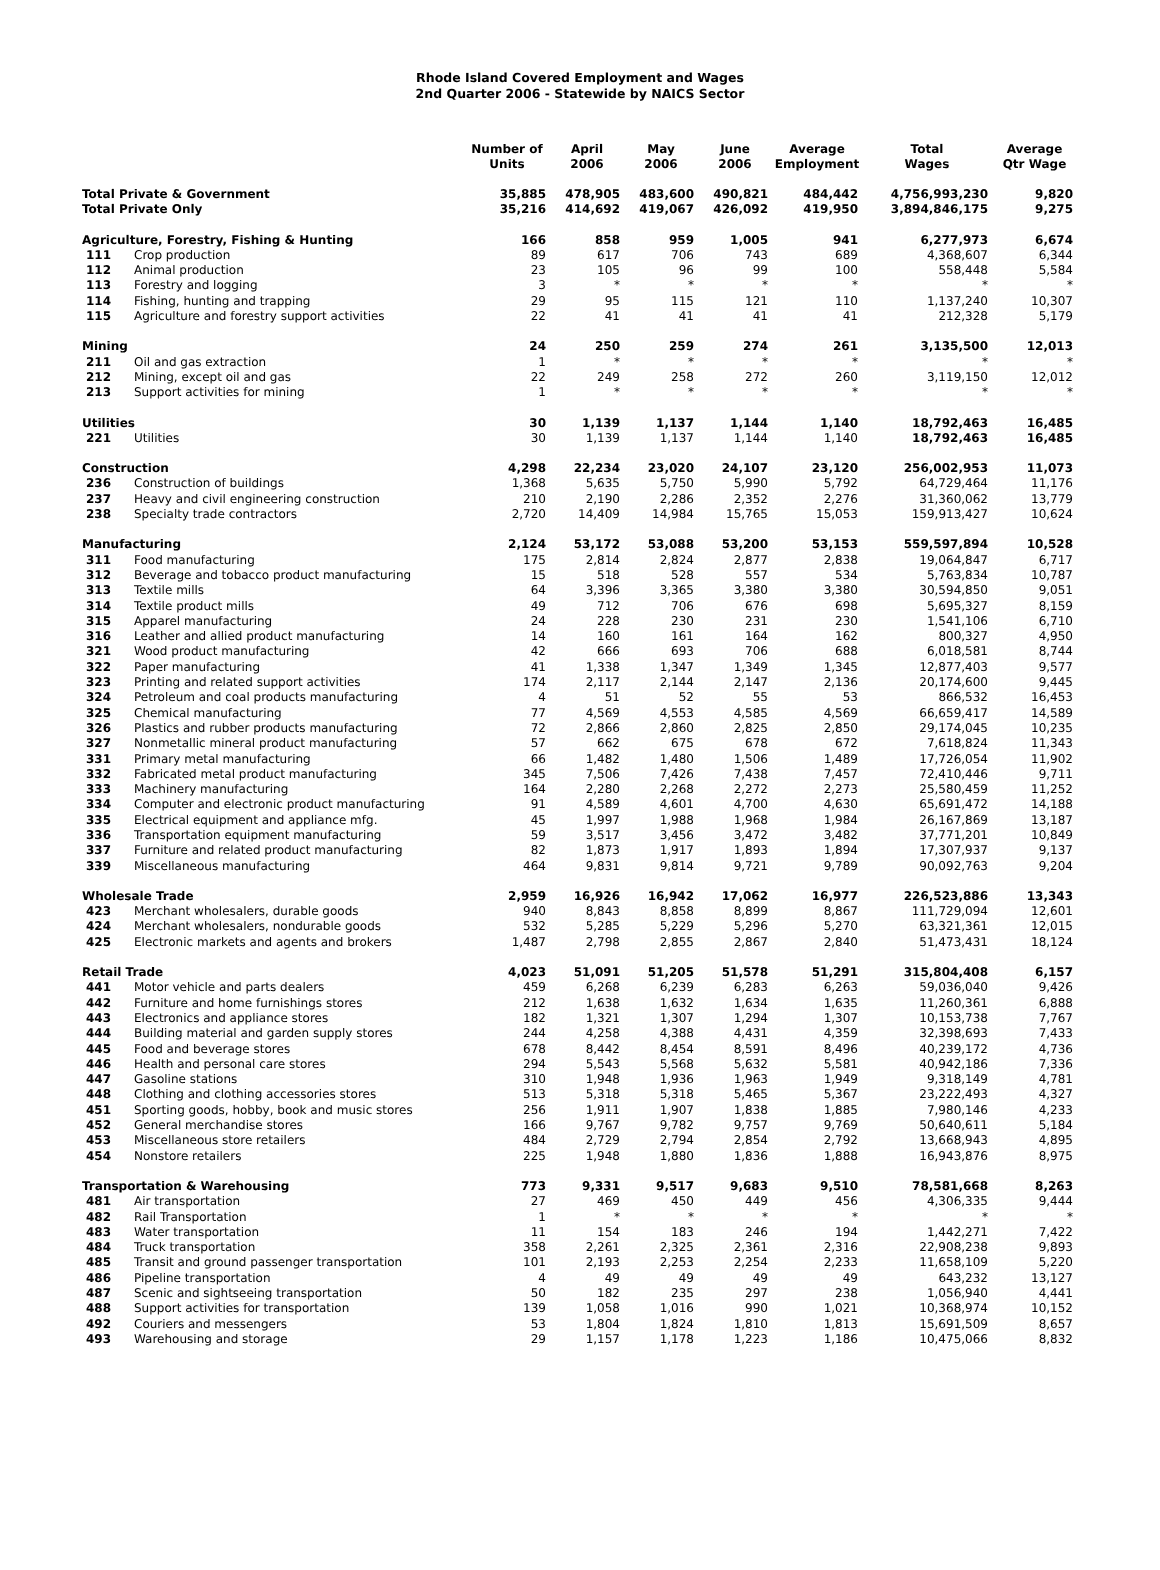Rhode Island Covered Employment and Wages
2nd Quarter 2006 - Statewide by NAICS Sector
| | | Number of Units | April 2006 | May 2006 | June 2006 | Average Employment | Total Wages | Average Qtr Wage |
| --- | --- | --- | --- | --- | --- | --- | --- | --- |
| Total Private & Government | | 35,885 | 478,905 | 483,600 | 490,821 | 484,442 | 4,756,993,230 | 9,820 |
| Total Private Only | | 35,216 | 414,692 | 419,067 | 426,092 | 419,950 | 3,894,846,175 | 9,275 |
| Agriculture, Forestry, Fishing & Hunting | | 166 | 858 | 959 | 1,005 | 941 | 6,277,973 | 6,674 |
| 111 | Crop production | 89 | 617 | 706 | 743 | 689 | 4,368,607 | 6,344 |
| 112 | Animal production | 23 | 105 | 96 | 99 | 100 | 558,448 | 5,584 |
| 113 | Forestry and logging | 3 | * | * | * | * | * | * |
| 114 | Fishing, hunting and trapping | 29 | 95 | 115 | 121 | 110 | 1,137,240 | 10,307 |
| 115 | Agriculture and forestry support activities | 22 | 41 | 41 | 41 | 41 | 212,328 | 5,179 |
| Mining | | 24 | 250 | 259 | 274 | 261 | 3,135,500 | 12,013 |
| 211 | Oil and gas extraction | 1 | * | * | * | * | * | * |
| 212 | Mining, except oil and gas | 22 | 249 | 258 | 272 | 260 | 3,119,150 | 12,012 |
| 213 | Support activities for mining | 1 | * | * | * | * | * | * |
| Utilities | | 30 | 1,139 | 1,137 | 1,144 | 1,140 | 18,792,463 | 16,485 |
| 221 | Utilities | 30 | 1,139 | 1,137 | 1,144 | 1,140 | 18,792,463 | 16,485 |
| Construction | | 4,298 | 22,234 | 23,020 | 24,107 | 23,120 | 256,002,953 | 11,073 |
| 236 | Construction of buildings | 1,368 | 5,635 | 5,750 | 5,990 | 5,792 | 64,729,464 | 11,176 |
| 237 | Heavy and civil engineering construction | 210 | 2,190 | 2,286 | 2,352 | 2,276 | 31,360,062 | 13,779 |
| 238 | Specialty trade contractors | 2,720 | 14,409 | 14,984 | 15,765 | 15,053 | 159,913,427 | 10,624 |
| Manufacturing | | 2,124 | 53,172 | 53,088 | 53,200 | 53,153 | 559,597,894 | 10,528 |
| 311 | Food manufacturing | 175 | 2,814 | 2,824 | 2,877 | 2,838 | 19,064,847 | 6,717 |
| 312 | Beverage and tobacco product manufacturing | 15 | 518 | 528 | 557 | 534 | 5,763,834 | 10,787 |
| 313 | Textile mills | 64 | 3,396 | 3,365 | 3,380 | 3,380 | 30,594,850 | 9,051 |
| 314 | Textile product mills | 49 | 712 | 706 | 676 | 698 | 5,695,327 | 8,159 |
| 315 | Apparel manufacturing | 24 | 228 | 230 | 231 | 230 | 1,541,106 | 6,710 |
| 316 | Leather and allied product manufacturing | 14 | 160 | 161 | 164 | 162 | 800,327 | 4,950 |
| 321 | Wood product manufacturing | 42 | 666 | 693 | 706 | 688 | 6,018,581 | 8,744 |
| 322 | Paper manufacturing | 41 | 1,338 | 1,347 | 1,349 | 1,345 | 12,877,403 | 9,577 |
| 323 | Printing and related support activities | 174 | 2,117 | 2,144 | 2,147 | 2,136 | 20,174,600 | 9,445 |
| 324 | Petroleum and coal products manufacturing | 4 | 51 | 52 | 55 | 53 | 866,532 | 16,453 |
| 325 | Chemical manufacturing | 77 | 4,569 | 4,553 | 4,585 | 4,569 | 66,659,417 | 14,589 |
| 326 | Plastics and rubber products manufacturing | 72 | 2,866 | 2,860 | 2,825 | 2,850 | 29,174,045 | 10,235 |
| 327 | Nonmetallic mineral product manufacturing | 57 | 662 | 675 | 678 | 672 | 7,618,824 | 11,343 |
| 331 | Primary metal manufacturing | 66 | 1,482 | 1,480 | 1,506 | 1,489 | 17,726,054 | 11,902 |
| 332 | Fabricated metal product manufacturing | 345 | 7,506 | 7,426 | 7,438 | 7,457 | 72,410,446 | 9,711 |
| 333 | Machinery manufacturing | 164 | 2,280 | 2,268 | 2,272 | 2,273 | 25,580,459 | 11,252 |
| 334 | Computer and electronic product manufacturing | 91 | 4,589 | 4,601 | 4,700 | 4,630 | 65,691,472 | 14,188 |
| 335 | Electrical equipment and appliance mfg. | 45 | 1,997 | 1,988 | 1,968 | 1,984 | 26,167,869 | 13,187 |
| 336 | Transportation equipment manufacturing | 59 | 3,517 | 3,456 | 3,472 | 3,482 | 37,771,201 | 10,849 |
| 337 | Furniture and related product manufacturing | 82 | 1,873 | 1,917 | 1,893 | 1,894 | 17,307,937 | 9,137 |
| 339 | Miscellaneous manufacturing | 464 | 9,831 | 9,814 | 9,721 | 9,789 | 90,092,763 | 9,204 |
| Wholesale Trade | | 2,959 | 16,926 | 16,942 | 17,062 | 16,977 | 226,523,886 | 13,343 |
| 423 | Merchant wholesalers, durable goods | 940 | 8,843 | 8,858 | 8,899 | 8,867 | 111,729,094 | 12,601 |
| 424 | Merchant wholesalers, nondurable goods | 532 | 5,285 | 5,229 | 5,296 | 5,270 | 63,321,361 | 12,015 |
| 425 | Electronic markets and agents and brokers | 1,487 | 2,798 | 2,855 | 2,867 | 2,840 | 51,473,431 | 18,124 |
| Retail Trade | | 4,023 | 51,091 | 51,205 | 51,578 | 51,291 | 315,804,408 | 6,157 |
| 441 | Motor vehicle and parts dealers | 459 | 6,268 | 6,239 | 6,283 | 6,263 | 59,036,040 | 9,426 |
| 442 | Furniture and home furnishings stores | 212 | 1,638 | 1,632 | 1,634 | 1,635 | 11,260,361 | 6,888 |
| 443 | Electronics and appliance stores | 182 | 1,321 | 1,307 | 1,294 | 1,307 | 10,153,738 | 7,767 |
| 444 | Building material and garden supply stores | 244 | 4,258 | 4,388 | 4,431 | 4,359 | 32,398,693 | 7,433 |
| 445 | Food and beverage stores | 678 | 8,442 | 8,454 | 8,591 | 8,496 | 40,239,172 | 4,736 |
| 446 | Health and personal care stores | 294 | 5,543 | 5,568 | 5,632 | 5,581 | 40,942,186 | 7,336 |
| 447 | Gasoline stations | 310 | 1,948 | 1,936 | 1,963 | 1,949 | 9,318,149 | 4,781 |
| 448 | Clothing and clothing accessories stores | 513 | 5,318 | 5,318 | 5,465 | 5,367 | 23,222,493 | 4,327 |
| 451 | Sporting goods, hobby, book and music stores | 256 | 1,911 | 1,907 | 1,838 | 1,885 | 7,980,146 | 4,233 |
| 452 | General merchandise stores | 166 | 9,767 | 9,782 | 9,757 | 9,769 | 50,640,611 | 5,184 |
| 453 | Miscellaneous store retailers | 484 | 2,729 | 2,794 | 2,854 | 2,792 | 13,668,943 | 4,895 |
| 454 | Nonstore retailers | 225 | 1,948 | 1,880 | 1,836 | 1,888 | 16,943,876 | 8,975 |
| Transportation & Warehousing | | 773 | 9,331 | 9,517 | 9,683 | 9,510 | 78,581,668 | 8,263 |
| 481 | Air transportation | 27 | 469 | 450 | 449 | 456 | 4,306,335 | 9,444 |
| 482 | Rail Transportation | 1 | * | * | * | * | * | * |
| 483 | Water transportation | 11 | 154 | 183 | 246 | 194 | 1,442,271 | 7,422 |
| 484 | Truck transportation | 358 | 2,261 | 2,325 | 2,361 | 2,316 | 22,908,238 | 9,893 |
| 485 | Transit and ground passenger transportation | 101 | 2,193 | 2,253 | 2,254 | 2,233 | 11,658,109 | 5,220 |
| 486 | Pipeline transportation | 4 | 49 | 49 | 49 | 49 | 643,232 | 13,127 |
| 487 | Scenic and sightseeing transportation | 50 | 182 | 235 | 297 | 238 | 1,056,940 | 4,441 |
| 488 | Support activities for transportation | 139 | 1,058 | 1,016 | 990 | 1,021 | 10,368,974 | 10,152 |
| 492 | Couriers and messengers | 53 | 1,804 | 1,824 | 1,810 | 1,813 | 15,691,509 | 8,657 |
| 493 | Warehousing and storage | 29 | 1,157 | 1,178 | 1,223 | 1,186 | 10,475,066 | 8,832 |